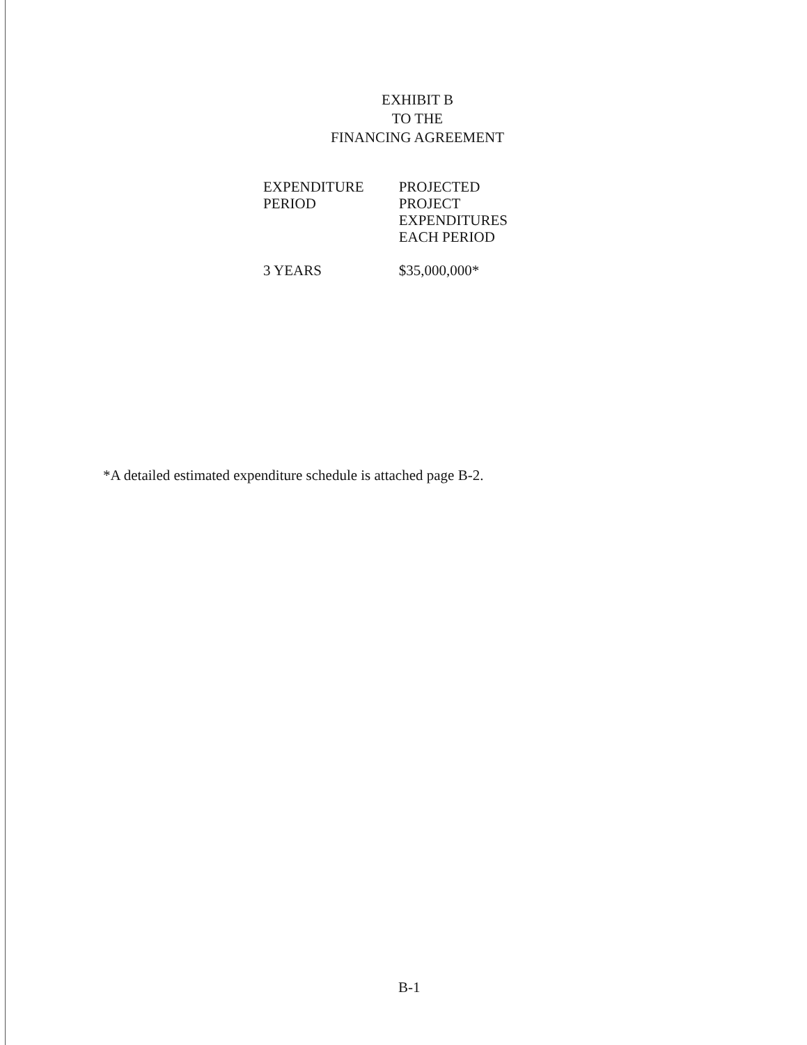EXHIBIT B
TO THE
FINANCING AGREEMENT
| EXPENDITURE PERIOD | PROJECTED PROJECT EXPENDITURES EACH PERIOD |
| --- | --- |
| 3 YEARS | $35,000,000* |
*A detailed estimated expenditure schedule is attached page B-2.
B-1